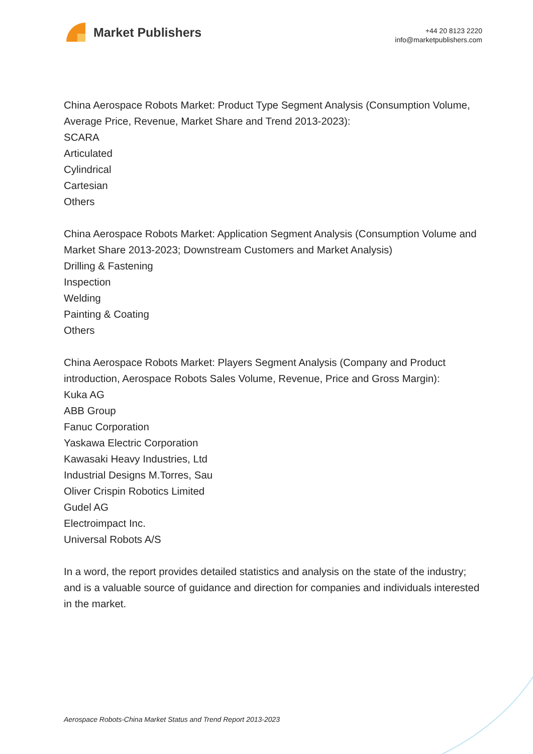Market Publishers
+44 20 8123 2220
info@marketpublishers.com
China Aerospace Robots Market: Product Type Segment Analysis (Consumption Volume, Average Price, Revenue, Market Share and Trend 2013-2023):
SCARA
Articulated
Cylindrical
Cartesian
Others
China Aerospace Robots Market: Application Segment Analysis (Consumption Volume and Market Share 2013-2023; Downstream Customers and Market Analysis)
Drilling & Fastening
Inspection
Welding
Painting & Coating
Others
China Aerospace Robots Market: Players Segment Analysis (Company and Product introduction, Aerospace Robots Sales Volume, Revenue, Price and Gross Margin):
Kuka AG
ABB Group
Fanuc Corporation
Yaskawa Electric Corporation
Kawasaki Heavy Industries, Ltd
Industrial Designs M.Torres, Sau
Oliver Crispin Robotics Limited
Gudel AG
Electroimpact Inc.
Universal Robots A/S
In a word, the report provides detailed statistics and analysis on the state of the industry; and is a valuable source of guidance and direction for companies and individuals interested in the market.
Aerospace Robots-China Market Status and Trend Report 2013-2023